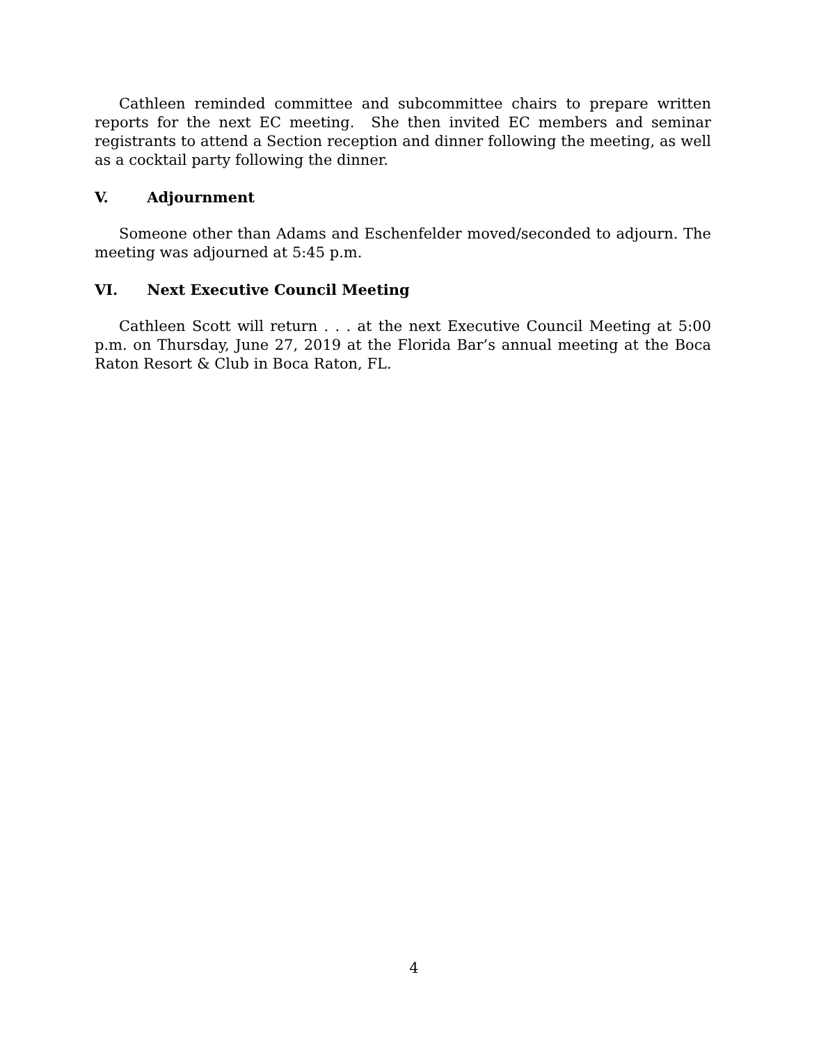Cathleen reminded committee and subcommittee chairs to prepare written reports for the next EC meeting. She then invited EC members and seminar registrants to attend a Section reception and dinner following the meeting, as well as a cocktail party following the dinner.
V. Adjournment
Someone other than Adams and Eschenfelder moved/seconded to adjourn. The meeting was adjourned at 5:45 p.m.
VI. Next Executive Council Meeting
Cathleen Scott will return . . . at the next Executive Council Meeting at 5:00 p.m. on Thursday, June 27, 2019 at the Florida Bar’s annual meeting at the Boca Raton Resort & Club in Boca Raton, FL.
4